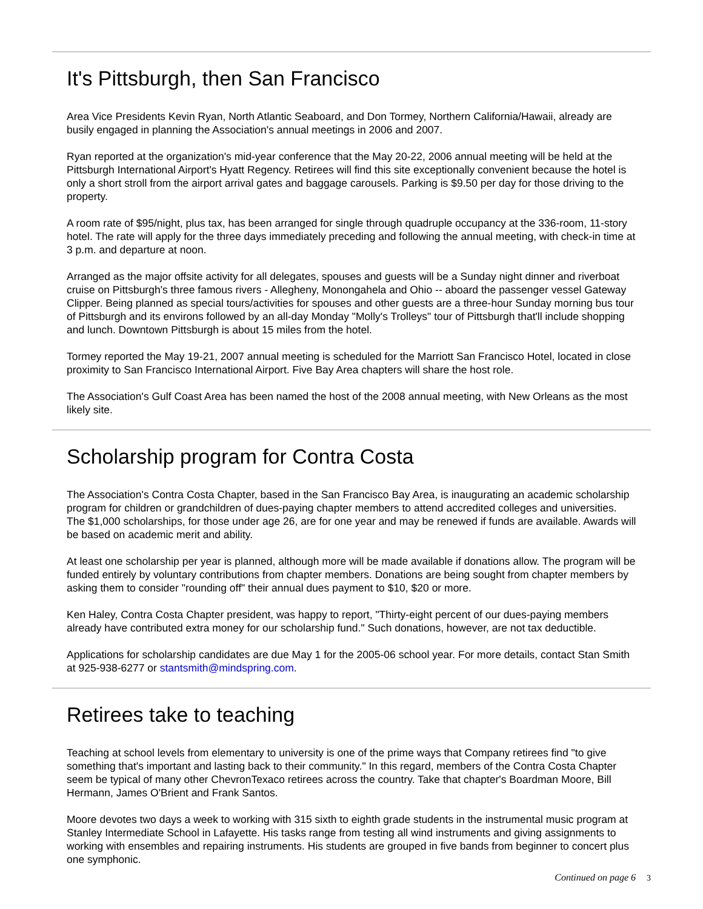It's Pittsburgh, then San Francisco
Area Vice Presidents Kevin Ryan, North Atlantic Seaboard, and Don Tormey, Northern California/Hawaii, already are busily engaged in planning the Association's annual meetings in 2006 and 2007.
Ryan reported at the organization's mid-year conference that the May 20-22, 2006 annual meeting will be held at the Pittsburgh International Airport's Hyatt Regency. Retirees will find this site exceptionally convenient because the hotel is only a short stroll from the airport arrival gates and baggage carousels. Parking is $9.50 per day for those driving to the property.
A room rate of $95/night, plus tax, has been arranged for single through quadruple occupancy at the 336-room, 11-story hotel. The rate will apply for the three days immediately preceding and following the annual meeting, with check-in time at 3 p.m. and departure at noon.
Arranged as the major offsite activity for all delegates, spouses and guests will be a Sunday night dinner and riverboat cruise on Pittsburgh's three famous rivers - Allegheny, Monongahela and Ohio -- aboard the passenger vessel Gateway Clipper. Being planned as special tours/activities for spouses and other guests are a three-hour Sunday morning bus tour of Pittsburgh and its environs followed by an all-day Monday "Molly's Trolleys" tour of Pittsburgh that'll include shopping and lunch. Downtown Pittsburgh is about 15 miles from the hotel.
Tormey reported the May 19-21, 2007 annual meeting is scheduled for the Marriott San Francisco Hotel, located in close proximity to San Francisco International Airport. Five Bay Area chapters will share the host role.
The Association's Gulf Coast Area has been named the host of the 2008 annual meeting, with New Orleans as the most likely site.
Scholarship program for Contra Costa
The Association's Contra Costa Chapter, based in the San Francisco Bay Area, is inaugurating an academic scholarship program for children or grandchildren of dues-paying chapter members to attend accredited colleges and universities. The $1,000 scholarships, for those under age 26, are for one year and may be renewed if funds are available. Awards will be based on academic merit and ability.
At least one scholarship per year is planned, although more will be made available if donations allow. The program will be funded entirely by voluntary contributions from chapter members. Donations are being sought from chapter members by asking them to consider "rounding off" their annual dues payment to $10, $20 or more.
Ken Haley, Contra Costa Chapter president, was happy to report, "Thirty-eight percent of our dues-paying members already have contributed extra money for our scholarship fund." Such donations, however, are not tax deductible.
Applications for scholarship candidates are due May 1 for the 2005-06 school year. For more details, contact Stan Smith at 925-938-6277 or stantsmith@mindspring.com.
Retirees take to teaching
Teaching at school levels from elementary to university is one of the prime ways that Company retirees find "to give something that's important and lasting back to their community." In this regard, members of the Contra Costa Chapter seem be typical of many other ChevronTexaco retirees across the country. Take that chapter's Boardman Moore, Bill Hermann, James O'Brient and Frank Santos.
Moore devotes two days a week to working with 315 sixth to eighth grade students in the instrumental music program at Stanley Intermediate School in Lafayette. His tasks range from testing all wind instruments and giving assignments to working with ensembles and repairing instruments. His students are grouped in five bands from beginner to concert plus one symphonic.
Continued on page 6 3